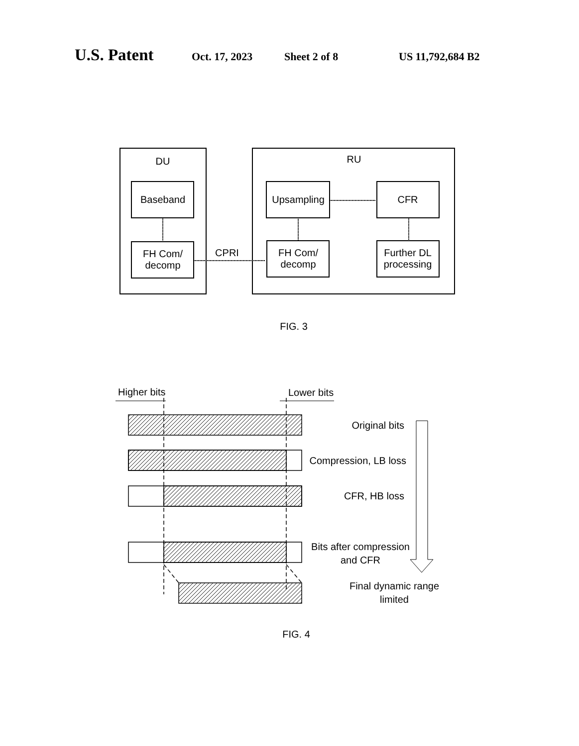U.S. Patent Oct. 17, 2023 Sheet 2 of 8 US 11,792,684 B2
DU
RU
Baseband
FH Com/
decomp
Upsampling
CFR
FH Com/
decomp
Further DL
processing
CPRI
FIG. 3
FIG. 4
Higher bits
Lower bits
Original bits
Compression, LB loss
CFR, HB loss
Bits after compression
and CFR
Final dynamic range
limited